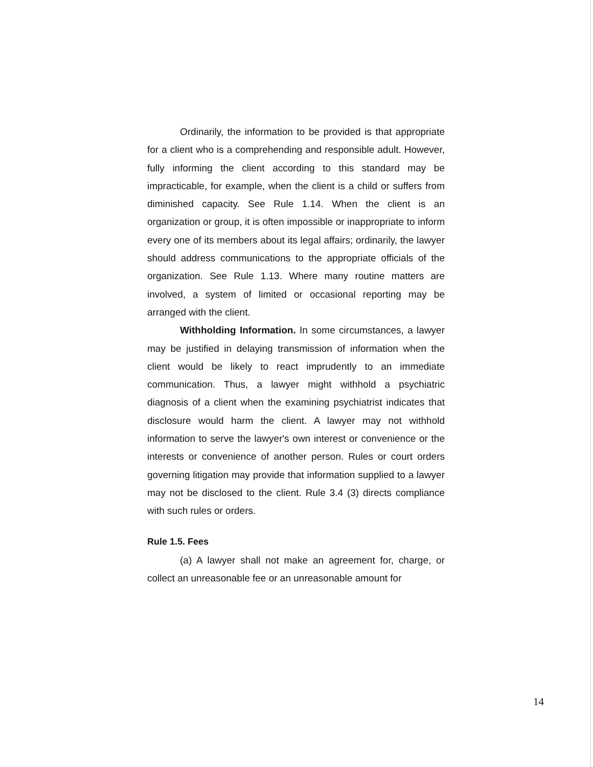Ordinarily, the information to be provided is that appropriate for a client who is a comprehending and responsible adult. However, fully informing the client according to this standard may be impracticable, for example, when the client is a child or suffers from diminished capacity. See Rule 1.14. When the client is an organization or group, it is often impossible or inappropriate to inform every one of its members about its legal affairs; ordinarily, the lawyer should address communications to the appropriate officials of the organization. See Rule 1.13. Where many routine matters are involved, a system of limited or occasional reporting may be arranged with the client.
Withholding Information. In some circumstances, a lawyer may be justified in delaying transmission of information when the client would be likely to react imprudently to an immediate communication. Thus, a lawyer might withhold a psychiatric diagnosis of a client when the examining psychiatrist indicates that disclosure would harm the client. A lawyer may not withhold information to serve the lawyer's own interest or convenience or the interests or convenience of another person. Rules or court orders governing litigation may provide that information supplied to a lawyer may not be disclosed to the client. Rule 3.4 (3) directs compliance with such rules or orders.
Rule 1.5. Fees
(a) A lawyer shall not make an agreement for, charge, or collect an unreasonable fee or an unreasonable amount for
14